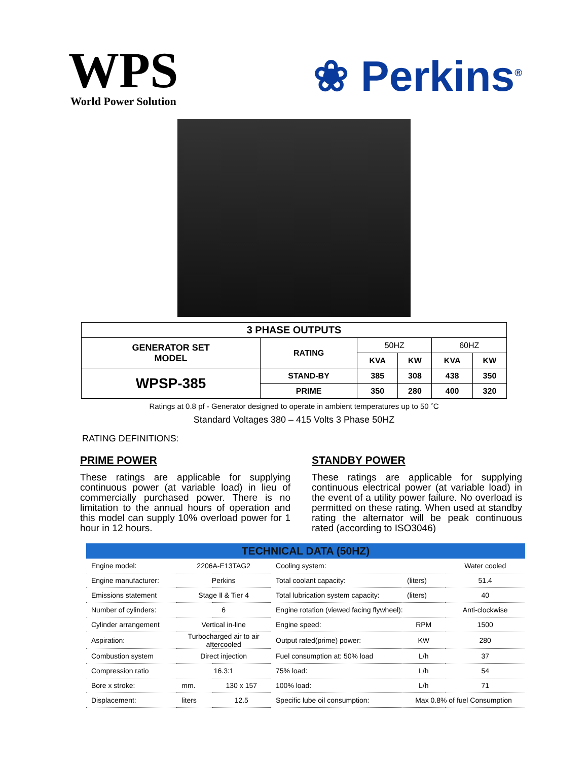WPS
World Power Solution
❀ Perkins<sup>®</sup>
| 3 PHASE OUTPUTS | | | | | |
| --- | --- | --- | --- | --- | --- |
| GENERATOR SET MODEL | RATING | 50HZ | | 60HZ | |
| | | KVA | KW | KVA | KW |
| WPSP-385 | STAND-BY | 385 | 308 | 438 | 350 |
| | PRIME | 350 | 280 | 400 | 320 |
Ratings at 0.8 pf - Generator designed to operate in ambient temperatures up to 50 ˚C
Standard Voltages 380 – 415 Volts 3 Phase 50HZ
RATING DEFINITIONS:
PRIME POWER
These ratings are applicable for supplying continuous power (at variable load) in lieu of commercially purchased power. There is no limitation to the annual hours of operation and this model can supply 10% overload power for 1 hour in 12 hours.
STANDBY POWER
These ratings are applicable for supplying continuous electrical power (at variable load) in the event of a utility power failure. No overload is permitted on these rating. When used at standby rating the alternator will be peak continuous rated (according to ISO3046)
| TECHNICAL DATA (50HZ) | | | | | |
| --- | --- | --- | --- | --- | --- |
| Engine model: | 2206A-E13TAG2 | | Cooling system: | | Water cooled |
| Engine manufacturer: | Perkins | | Total coolant capacity: | (liters) | 51.4 |
| Emissions statement | Stage Ⅱ & Tier 4 | | Total lubrication system capacity: | (liters) | 40 |
| Number of cylinders: | 6 | | Engine rotation (viewed facing flywheel): | | Anti-clockwise |
| Cylinder arrangement | Vertical in-line | | Engine speed: | RPM | 1500 |
| Aspiration: | Turbocharged air to air aftercooled | | Output rated(prime) power: | KW | 280 |
| Combustion system | Direct injection | | Fuel consumption at: 50% load | L/h | 37 |
| Compression ratio | 16.3:1 | | 75% load: | L/h | 54 |
| Bore x stroke: | mm. | 130 x 157 | 100% load: | L/h | 71 |
| Displacement: | liters | 12.5 | Specific lube oil consumption: | Max 0.8% of fuel Consumption | |